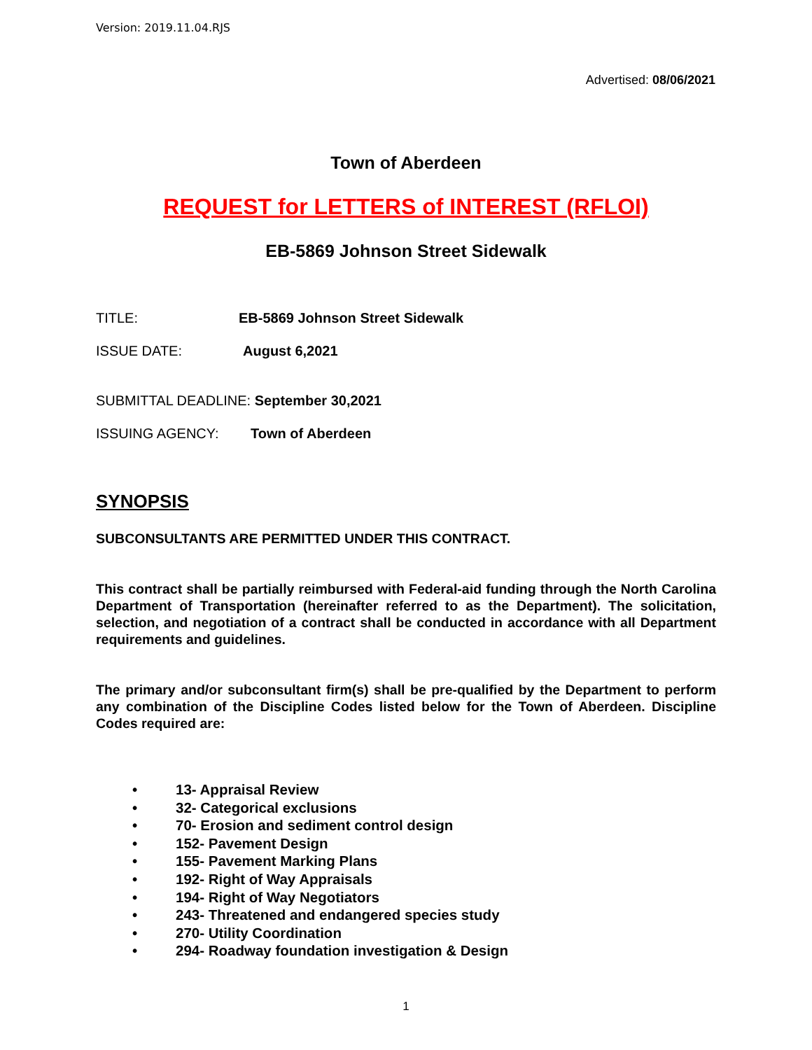Version: 2019.11.04.RJS
Advertised: 08/06/2021
Town of Aberdeen
REQUEST for LETTERS of INTEREST (RFLOI)
EB-5869 Johnson Street Sidewalk
TITLE: EB-5869 Johnson Street Sidewalk
ISSUE DATE: August 6,2021
SUBMITTAL DEADLINE: September 30,2021
ISSUING AGENCY: Town of Aberdeen
SYNOPSIS
SUBCONSULTANTS ARE PERMITTED UNDER THIS CONTRACT.
This contract shall be partially reimbursed with Federal-aid funding through the North Carolina Department of Transportation (hereinafter referred to as the Department). The solicitation, selection, and negotiation of a contract shall be conducted in accordance with all Department requirements and guidelines.
The primary and/or subconsultant firm(s) shall be pre-qualified by the Department to perform any combination of the Discipline Codes listed below for the Town of Aberdeen. Discipline Codes required are:
• 13- Appraisal Review
• 32- Categorical exclusions
• 70- Erosion and sediment control design
• 152- Pavement Design
• 155- Pavement Marking Plans
• 192- Right of Way Appraisals
• 194- Right of Way Negotiators
• 243- Threatened and endangered species study
• 270- Utility Coordination
• 294- Roadway foundation investigation & Design
1